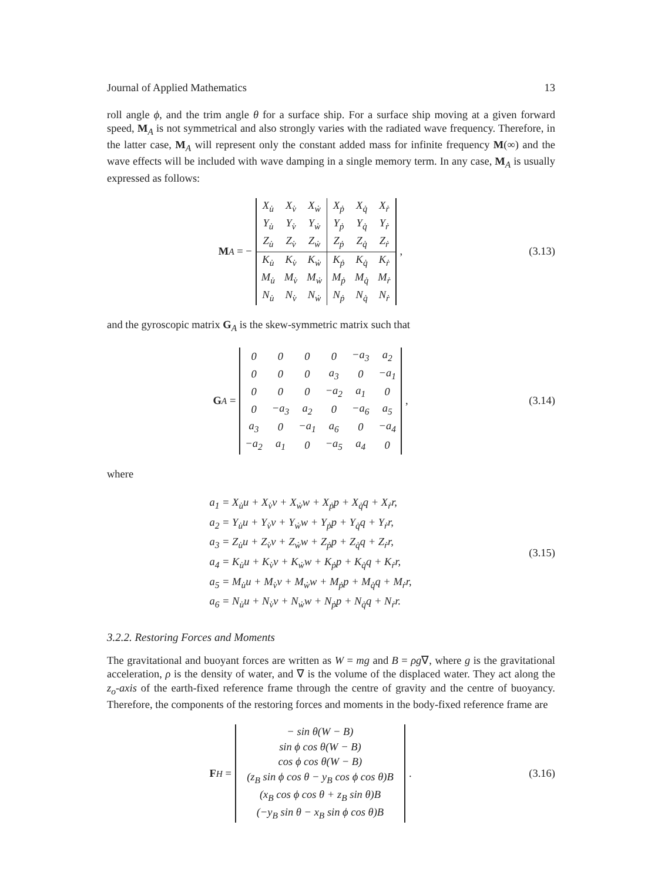Journal of Applied Mathematics 13
roll angle ϕ, and the trim angle θ for a surface ship. For a surface ship moving at a given forward speed, M<sub>A</sub> is not symmetrical and also strongly varies with the radiated wave frequency. Therefore, in the latter case, M<sub>A</sub> will represent only the constant added mass for infinite frequency M(∞) and the wave effects will be included with wave damping in a single memory term. In any case, M<sub>A</sub> is usually expressed as follows:
M<sub>A</sub> = −
| X<sub>u̇</sub> | X<sub>v̇</sub> | X<sub>ẇ</sub> | X<sub>ṗ</sub> | X<sub>q̇</sub> | X<sub>ṙ</sub> |
| Y<sub>u̇</sub> | Y<sub>v̇</sub> | Y<sub>ẇ</sub> | Y<sub>ṗ</sub> | Y<sub>q̇</sub> | Y<sub>ṙ</sub> |
| Z<sub>u̇</sub> | Z<sub>v̇</sub> | Z<sub>ẇ</sub> | Z<sub>ṗ</sub> | Z<sub>q̇</sub> | Z<sub>ṙ</sub> |
| K<sub>u̇</sub> | K<sub>v̇</sub> | K<sub>ẇ</sub> | K<sub>ṗ</sub> | K<sub>q̇</sub> | K<sub>ṙ</sub> |
| M<sub>u̇</sub> | M<sub>v̇</sub> | M<sub>ẇ</sub> | M<sub>ṗ</sub> | M<sub>q̇</sub> | M<sub>ṙ</sub> |
| N<sub>u̇</sub> | N<sub>v̇</sub> | N<sub>ẇ</sub> | N<sub>ṗ</sub> | N<sub>q̇</sub> | N<sub>ṙ</sub> |
,
(3.13)
and the gyroscopic matrix G<sub>A</sub> is the skew-symmetric matrix such that
G<sub>A</sub> =
| 0 | 0 | 0 | 0 | −a<sub>3</sub> | a<sub>2</sub> |
| 0 | 0 | 0 | a<sub>3</sub> | 0 | −a<sub>1</sub> |
| 0 | 0 | 0 | −a<sub>2</sub> | a<sub>1</sub> | 0 |
| 0 | −a<sub>3</sub> | a<sub>2</sub> | 0 | −a<sub>6</sub> | a<sub>5</sub> |
| a<sub>3</sub> | 0 | −a<sub>1</sub> | a<sub>6</sub> | 0 | −a<sub>4</sub> |
| −a<sub>2</sub> | a<sub>1</sub> | 0 | −a<sub>5</sub> | a<sub>4</sub> | 0 |
,
(3.14)
where
a<sub>1</sub> = X<sub>u̇</sub>u + X<sub>v̇</sub>v + X<sub>ẇ</sub>w + X<sub>ṗ</sub>p + X<sub>q̇</sub>q + X<sub>ṙ</sub>r,
a<sub>2</sub> = Y<sub>u̇</sub>u + Y<sub>v̇</sub>v + Y<sub>ẇ</sub>w + Y<sub>ṗ</sub>p + Y<sub>q̇</sub>q + Y<sub>ṙ</sub>r,
a<sub>3</sub> = Z<sub>u̇</sub>u + Z<sub>v̇</sub>v + Z<sub>ẇ</sub>w + Z<sub>ṗ</sub>p + Z<sub>q̇</sub>q + Z<sub>ṙ</sub>r,
a<sub>4</sub> = K<sub>u̇</sub>u + K<sub>v̇</sub>v + K<sub>ẇ</sub>w + K<sub>ṗ</sub>p + K<sub>q̇</sub>q + K<sub>ṙ</sub>r,
a<sub>5</sub> = M<sub>u̇</sub>u + M<sub>v̇</sub>v + M<sub>ẇ</sub>w + M<sub>ṗ</sub>p + M<sub>q̇</sub>q + M<sub>ṙ</sub>r,
a<sub>6</sub> = N<sub>u̇</sub>u + N<sub>v̇</sub>v + N<sub>ẇ</sub>w + N<sub>ṗ</sub>p + N<sub>q̇</sub>q + N<sub>ṙ</sub>r.
(3.15)
3.2.2. Restoring Forces and Moments
The gravitational and buoyant forces are written as W = mg and B = ρg∇, where g is the gravitational acceleration, ρ is the density of water, and ∇ is the volume of the displaced water. They act along the z<sub>o</sub>-axis of the earth-fixed reference frame through the centre of gravity and the centre of buoyancy. Therefore, the components of the restoring forces and moments in the body-fixed reference frame are
F<sub>H</sub> =
| − sin θ(W − B) |
| sin ϕ cos θ(W − B) |
| cos ϕ cos θ(W − B) |
| (z<sub>B</sub> sin ϕ cos θ − y<sub>B</sub> cos ϕ cos θ)B |
| (x<sub>B</sub> cos ϕ cos θ + z<sub>B</sub> sin θ)B |
| (−y<sub>B</sub> sin θ − x<sub>B</sub> sin ϕ cos θ)B |
.
(3.16)